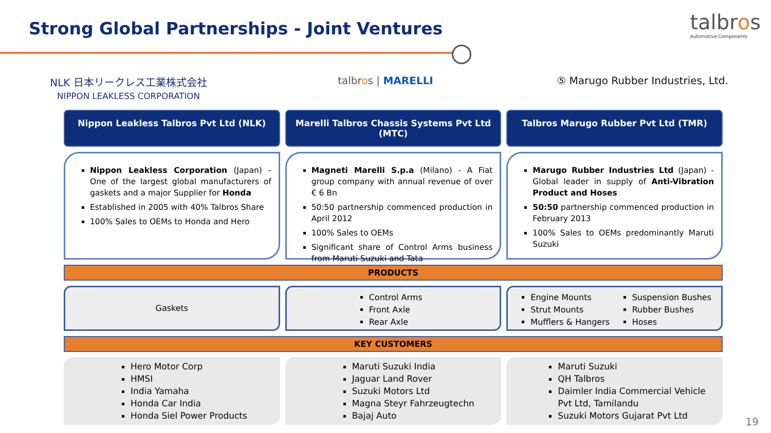Strong Global Partnerships - Joint Ventures
talbros
Automotive Components
NLK 日本リークレス工業株式会社
NIPPON LEAKLESS CORPORATION
talbros | MARELLI ⑤ Marugo Rubber Industries, Ltd.
Nippon Leakless Talbros Pvt Ltd (NLK)
Marelli Talbros Chassis Systems Pvt Ltd (MTC)
Talbros Marugo Rubber Pvt Ltd (TMR)
Nippon Leakless Corporation (Japan) - One of the largest global manufacturers of gaskets and a major Supplier for Honda
Established in 2005 with 40% Talbros Share
100% Sales to OEMs to Honda and Hero
Magneti Marelli S.p.a (Milano) - A Fiat group company with annual revenue of over € 6 Bn
50:50 partnership commenced production in April 2012
100% Sales to OEMs
Significant share of Control Arms business from Maruti Suzuki and Tata
Marugo Rubber Industries Ltd (Japan) - Global leader in supply of Anti-Vibration Product and Hoses
50:50 partnership commenced production in February 2013
100% Sales to OEMs predominantly Maruti Suzuki
PRODUCTS
Gaskets
Control Arms
Front Axle
Rear Axle
Engine Mounts
Strut Mounts
Mufflers & Hangers
Suspension Bushes
Rubber Bushes
Hoses
KEY CUSTOMERS
Hero Motor Corp
HMSI
India Yamaha
Honda Car India
Honda Siel Power Products
Maruti Suzuki India
Jaguar Land Rover
Suzuki Motors Ltd
Magna Steyr Fahrzeugtechn
Bajaj Auto
Maruti Suzuki
QH Talbros
Daimler India Commercial Vehicle Pvt Ltd, Tamilandu
Suzuki Motors Gujarat Pvt Ltd
19